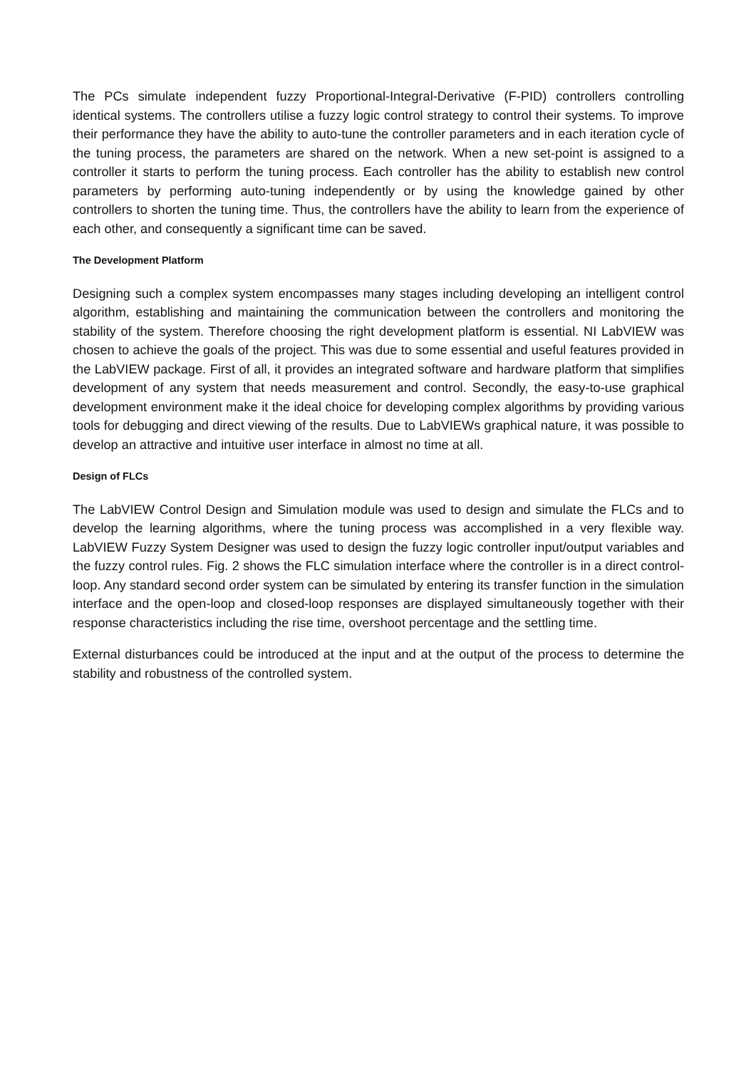The PCs simulate independent fuzzy Proportional-Integral-Derivative (F-PID) controllers controlling identical systems. The controllers utilise a fuzzy logic control strategy to control their systems. To improve their performance they have the ability to auto-tune the controller parameters and in each iteration cycle of the tuning process, the parameters are shared on the network. When a new set-point is assigned to a controller it starts to perform the tuning process. Each controller has the ability to establish new control parameters by performing auto-tuning independently or by using the knowledge gained by other controllers to shorten the tuning time. Thus, the controllers have the ability to learn from the experience of each other, and consequently a significant time can be saved.
The Development Platform
Designing such a complex system encompasses many stages including developing an intelligent control algorithm, establishing and maintaining the communication between the controllers and monitoring the stability of the system. Therefore choosing the right development platform is essential. NI LabVIEW was chosen to achieve the goals of the project. This was due to some essential and useful features provided in the LabVIEW package. First of all, it provides an integrated software and hardware platform that simplifies development of any system that needs measurement and control. Secondly, the easy-to-use graphical development environment make it the ideal choice for developing complex algorithms by providing various tools for debugging and direct viewing of the results. Due to LabVIEWs graphical nature, it was possible to develop an attractive and intuitive user interface in almost no time at all.
Design of FLCs
The LabVIEW Control Design and Simulation module was used to design and simulate the FLCs and to develop the learning algorithms, where the tuning process was accomplished in a very flexible way. LabVIEW Fuzzy System Designer was used to design the fuzzy logic controller input/output variables and the fuzzy control rules. Fig. 2 shows the FLC simulation interface where the controller is in a direct control-loop. Any standard second order system can be simulated by entering its transfer function in the simulation interface and the open-loop and closed-loop responses are displayed simultaneously together with their response characteristics including the rise time, overshoot percentage and the settling time.
External disturbances could be introduced at the input and at the output of the process to determine the stability and robustness of the controlled system.